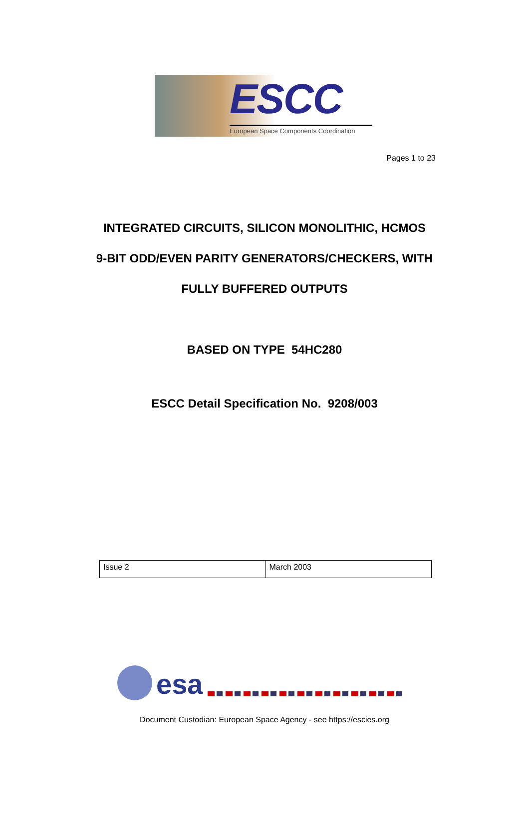ESCC
European Space Components Coordination
Pages 1 to 23
INTEGRATED CIRCUITS, SILICON MONOLITHIC, HCMOS
9-BIT ODD/EVEN PARITY GENERATORS/CHECKERS, WITH
FULLY BUFFERED OUTPUTS
BASED ON TYPE 54HC280
ESCC Detail Specification No. 9208/003
| Issue 2 | March 2003 |
esa
Document Custodian: European Space Agency - see https://escies.org